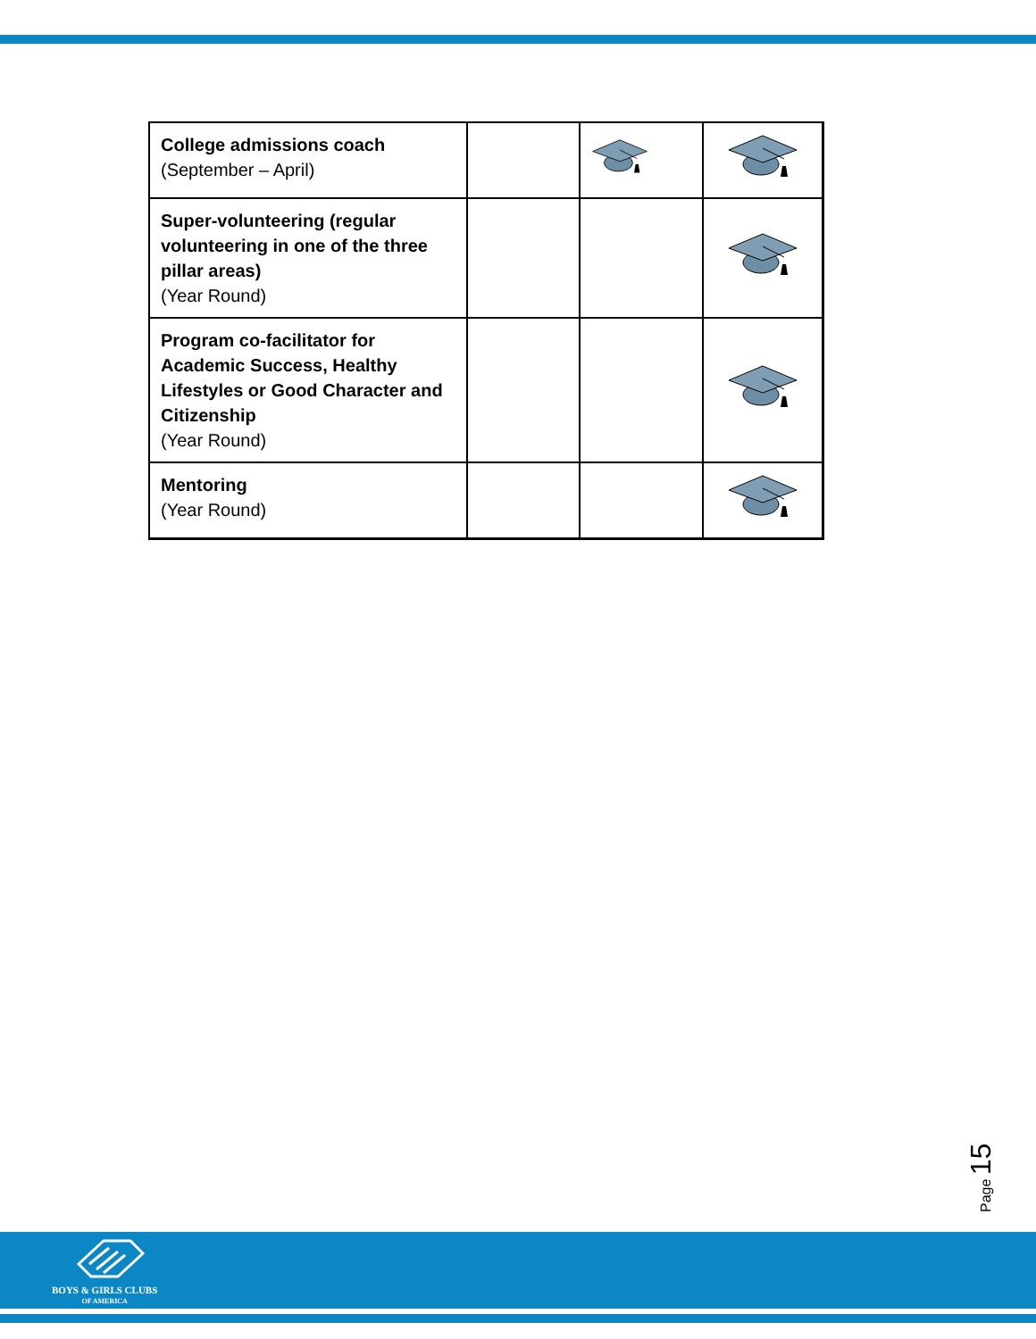| College admissions coach (September – April) | | | |
| Super-volunteering (regular volunteering in one of the three pillar areas) (Year Round) | | | |
| Program co-facilitator for Academic Success, Healthy Lifestyles or Good Character and Citizenship (Year Round) | | | |
| Mentoring (Year Round) | | | |
Page 15
BOYS & GIRLS CLUBS
OF AMERICA